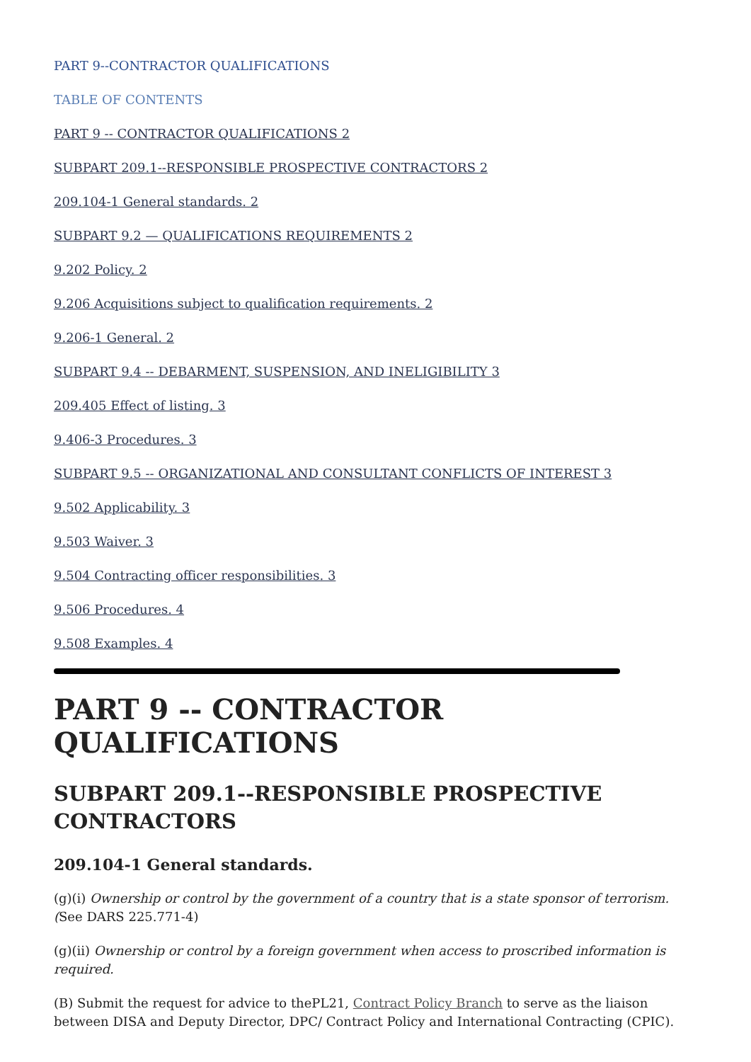PART 9--CONTRACTOR QUALIFICATIONS
TABLE OF CONTENTS
PART 9 -- CONTRACTOR QUALIFICATIONS 2
SUBPART 209.1--RESPONSIBLE PROSPECTIVE CONTRACTORS 2
209.104-1 General standards. 2
SUBPART 9.2 — QUALIFICATIONS REQUIREMENTS 2
9.202 Policy. 2
9.206 Acquisitions subject to qualification requirements. 2
9.206-1 General. 2
SUBPART 9.4 -- DEBARMENT, SUSPENSION, AND INELIGIBILITY 3
209.405 Effect of listing. 3
9.406-3 Procedures. 3
SUBPART 9.5 -- ORGANIZATIONAL AND CONSULTANT CONFLICTS OF INTEREST 3
9.502 Applicability. 3
9.503 Waiver. 3
9.504 Contracting officer responsibilities. 3
9.506 Procedures. 4
9.508 Examples. 4
PART 9 -- CONTRACTOR QUALIFICATIONS
SUBPART 209.1--RESPONSIBLE PROSPECTIVE CONTRACTORS
209.104-1 General standards.
(g)(i) Ownership or control by the government of a country that is a state sponsor of terrorism. (See DARS 225.771-4)
(g)(ii) Ownership or control by a foreign government when access to proscribed information is required.
(B) Submit the request for advice to thePL21, Contract Policy Branch to serve as the liaison between DISA and Deputy Director, DPC/ Contract Policy and International Contracting (CPIC).